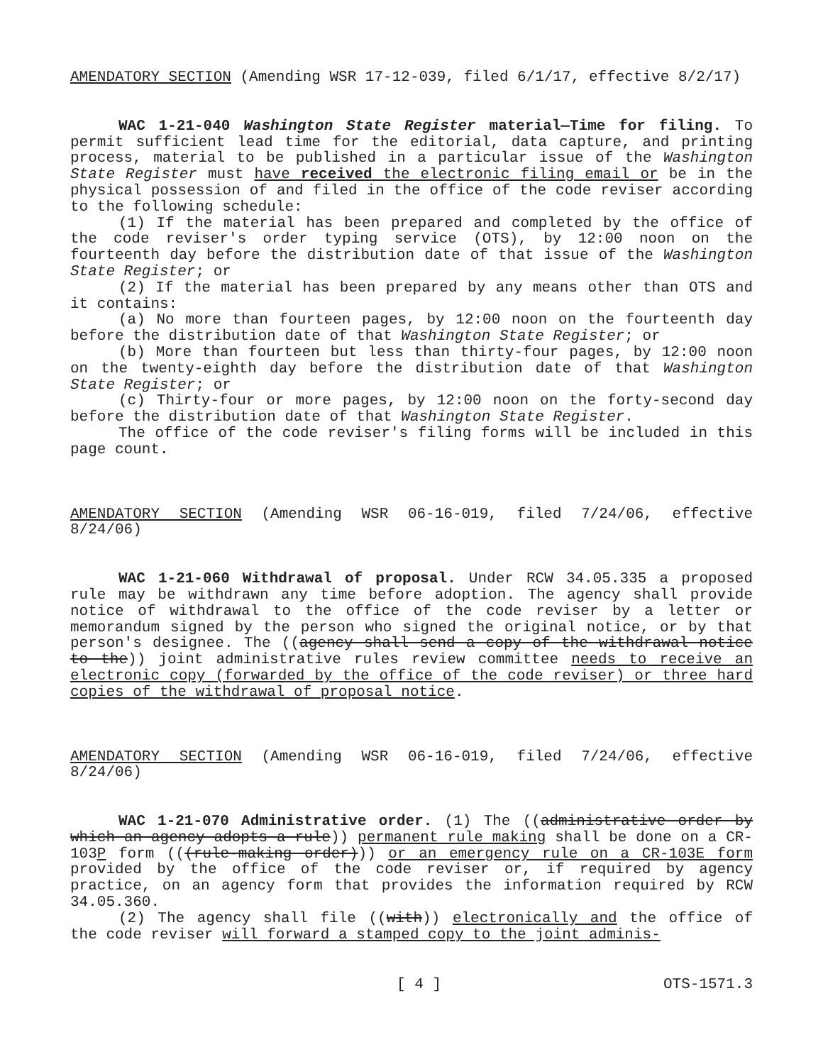AMENDATORY SECTION (Amending WSR 17-12-039, filed 6/1/17, effective 8/2/17)
WAC 1-21-040 Washington State Register material—Time for filing. To permit sufficient lead time for the editorial, data capture, and printing process, material to be published in a particular issue of the Washington State Register must have received the electronic filing email or be in the physical possession of and filed in the office of the code reviser according to the following schedule:
(1) If the material has been prepared and completed by the office of the code reviser's order typing service (OTS), by 12:00 noon on the fourteenth day before the distribution date of that issue of the Washington State Register; or
(2) If the material has been prepared by any means other than OTS and it contains:
(a) No more than fourteen pages, by 12:00 noon on the fourteenth day before the distribution date of that Washington State Register; or
(b) More than fourteen but less than thirty-four pages, by 12:00 noon on the twenty-eighth day before the distribution date of that Washington State Register; or
(c) Thirty-four or more pages, by 12:00 noon on the forty-second day before the distribution date of that Washington State Register.
The office of the code reviser's filing forms will be included in this page count.
AMENDATORY SECTION (Amending WSR 06-16-019, filed 7/24/06, effective 8/24/06)
WAC 1-21-060 Withdrawal of proposal. Under RCW 34.05.335 a proposed rule may be withdrawn any time before adoption. The agency shall provide notice of withdrawal to the office of the code reviser by a letter or memorandum signed by the person who signed the original notice, or by that person's designee. The ((agency shall send a copy of the withdrawal notice to the)) joint administrative rules review committee needs to receive an electronic copy (forwarded by the office of the code reviser) or three hard copies of the withdrawal of proposal notice.
AMENDATORY SECTION (Amending WSR 06-16-019, filed 7/24/06, effective 8/24/06)
WAC 1-21-070 Administrative order. (1) The ((administrative order by which an agency adopts a rule)) permanent rule making shall be done on a CR-103P form (((rule-making order))) or an emergency rule on a CR-103E form provided by the office of the code reviser or, if required by agency practice, on an agency form that provides the information required by RCW 34.05.360.
(2) The agency shall file ((with)) electronically and the office of the code reviser will forward a stamped copy to the joint adminis-
[ 4 ] OTS-1571.3